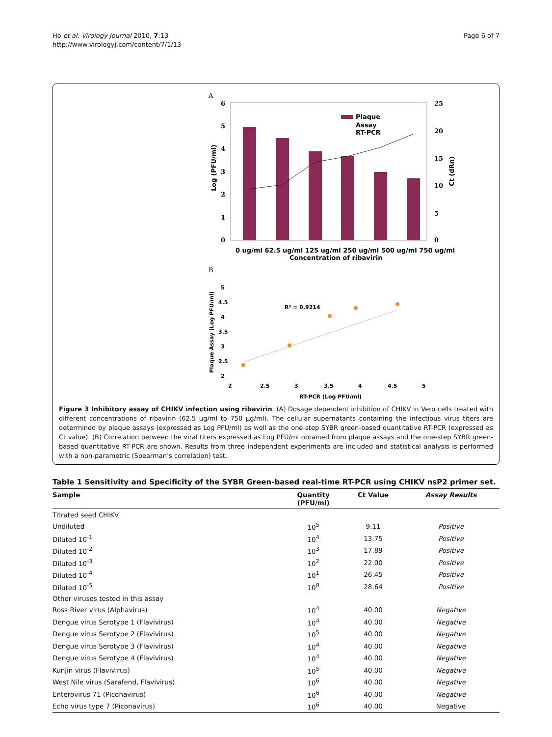Ho et al. Virology Journal 2010, 7:13
http://www.virologyj.com/content/7/1/13
Page 6 of 7
A
6
5
4
3
2
1
0
25
20
15
10
5
0
Log (PFU/ml)
Ct (dRn)
Plaque
Assay
RT-PCR
0 ug/ml 62.5 ug/ml 125 ug/ml 250 ug/ml 500 ug/ml 750 ug/ml
Concentration of ribavirin
B
5
4.5
4
3.5
3
2.5
2
2
2.5
3
3.5
4
4.5
5
RT-PCR (Log PFU/ml)
R² = 0.9214
Plaque Assay (Log PFU/ml)
Figure 3 Inhibitory assay of CHIKV infection using ribavirin. (A) Dosage dependent inhibition of CHIKV in Vero cells treated with different concentrations of ribavirin (62.5 µg/ml to 750 µg/ml). The cellular supernatants containing the infectious virus titers are determined by plaque assays (expressed as Log PFU/ml) as well as the one-step SYBR green-based quantitative RT-PCR (expressed as Ct value). (B) Correlation between the viral titers expressed as Log PFU/ml obtained from plaque assays and the one-step SYBR green-based quantitative RT-PCR are shown. Results from three independent experiments are included and statistical analysis is performed with a non-parametric (Spearman’s correlation) test.
Table 1 Sensitivity and Specificity of the SYBR Green-based real-time RT-PCR using CHIKV nsP2 primer set.
| Sample | Quantity (PFU/ml) | Ct Value | Assay Results |
| --- | --- | --- | --- |
| Titrated seed CHIKV | | | |
| Undiluted | 10<sup>5</sup> | 9.11 | Positive |
| Diluted 10<sup>-1</sup> | 10<sup>4</sup> | 13.75 | Positive |
| Diluted 10<sup>-2</sup> | 10<sup>3</sup> | 17.89 | Positive |
| Diluted 10<sup>-3</sup> | 10<sup>2</sup> | 22.00 | Positive |
| Diluted 10<sup>-4</sup> | 10<sup>1</sup> | 26.45 | Positive |
| Diluted 10<sup>-5</sup> | 10<sup>0</sup> | 28.64 | Positive |
| Other viruses tested in this assay | | | |
| Ross River virus (Alphavirus) | 10<sup>4</sup> | 40.00 | Negative |
| Dengue virus Serotype 1 (Flavivirus) | 10<sup>4</sup> | 40.00 | Negative |
| Dengue virus Serotype 2 (Flavivirus) | 10<sup>5</sup> | 40.00 | Negative |
| Dengue virus Serotype 3 (Flavivirus) | 10<sup>4</sup> | 40.00 | Negative |
| Dengue virus Serotype 4 (Flavivirus) | 10<sup>4</sup> | 40.00 | Negative |
| Kunjin virus (Flavivirus) | 10<sup>5</sup> | 40.00 | Negative |
| West Nile virus (Sarafend, Flavivirus) | 10<sup>6</sup> | 40.00 | Negative |
| Enterovirus 71 (Piconavirus) | 10<sup>6</sup> | 40.00 | Negative |
| Echo virus type 7 (Piconavirus) | 10<sup>6</sup> | 40.00 | Negative |